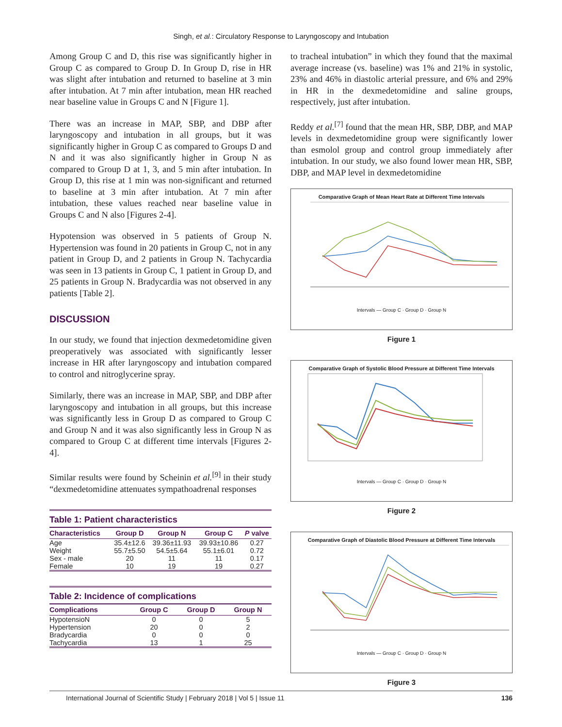Singh, et al.: Circulatory Response to Laryngoscopy and Intubation
Among Group C and D, this rise was significantly higher in Group C as compared to Group D. In Group D, rise in HR was slight after intubation and returned to baseline at 3 min after intubation. At 7 min after intubation, mean HR reached near baseline value in Groups C and N [Figure 1].
There was an increase in MAP, SBP, and DBP after laryngoscopy and intubation in all groups, but it was significantly higher in Group C as compared to Groups D and N and it was also significantly higher in Group N as compared to Group D at 1, 3, and 5 min after intubation. In Group D, this rise at 1 min was non-significant and returned to baseline at 3 min after intubation. At 7 min after intubation, these values reached near baseline value in Groups C and N also [Figures 2-4].
Hypotension was observed in 5 patients of Group N. Hypertension was found in 20 patients in Group C, not in any patient in Group D, and 2 patients in Group N. Tachycardia was seen in 13 patients in Group C, 1 patient in Group D, and 25 patients in Group N. Bradycardia was not observed in any patients [Table 2].
DISCUSSION
In our study, we found that injection dexmedetomidine given preoperatively was associated with significantly lesser increase in HR after laryngoscopy and intubation compared to control and nitroglycerine spray.
Similarly, there was an increase in MAP, SBP, and DBP after laryngoscopy and intubation in all groups, but this increase was significantly less in Group D as compared to Group C and Group N and it was also significantly less in Group N as compared to Group C at different time intervals [Figures 2-4].
Similar results were found by Scheinin et al.<sup>[9]</sup> in their study “dexmedetomidine attenuates sympathoadrenal responses
Table 1: Patient characteristics
| Characteristics | Group D | Group N | Group C | P valve |
| --- | --- | --- | --- | --- |
| Age | 35.4±12.6 | 39.36±11.93 | 39.93±10.86 | 0.27 |
| Weight | 55.7±5.50 | 54.5±5.64 | 55.1±6.01 | 0.72 |
| Sex - male | 20 | 11 | 11 | 0.17 |
| Female | 10 | 19 | 19 | 0.27 |
Table 2: Incidence of complications
| Complications | Group C | Group D | Group N |
| --- | --- | --- | --- |
| HypotensioN | 0 | 0 | 5 |
| Hypertension | 20 | 0 | 2 |
| Bradycardia | 0 | 0 | 0 |
| Tachycardia | 13 | 1 | 25 |
to tracheal intubation” in which they found that the maximal average increase (vs. baseline) was 1% and 21% in systolic, 23% and 46% in diastolic arterial pressure, and 6% and 29% in HR in the dexmedetomidine and saline groups, respectively, just after intubation.
Reddy et al.<sup>[7]</sup> found that the mean HR, SBP, DBP, and MAP levels in dexmedetomidine group were significantly lower than esmolol group and control group immediately after intubation. In our study, we also found lower mean HR, SBP, DBP, and MAP level in dexmedetomidine
Comparative Graph of Mean Heart Rate at Different Time Intervals
Intervals — Group C · Group D · Group N
Figure 1
Comparative Graph of Systolic Blood Pressure at Different Time Intervals
Intervals — Group C · Group D · Group N
Figure 2
Comparative Graph of Diastolic Blood Pressure at Different Time Intervals
Intervals — Group C · Group D · Group N
Figure 3
International Journal of Scientific Study | February 2018 | Vol 5 | Issue 11 136